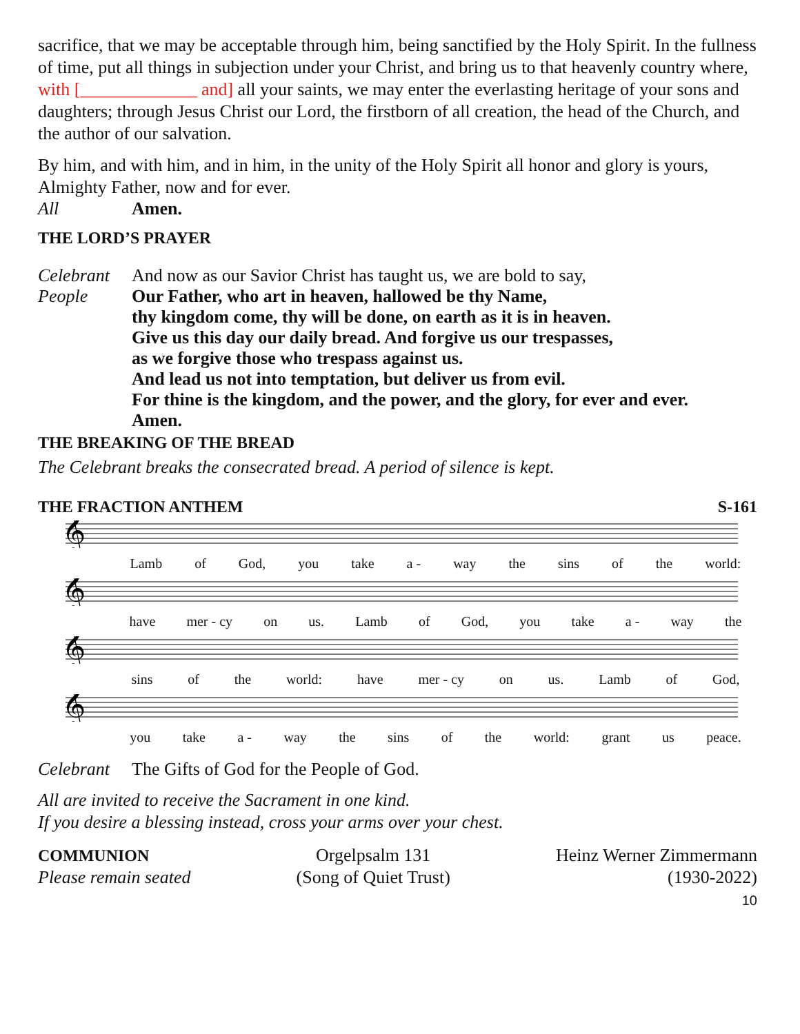sacrifice, that we may be acceptable through him, being sanctified by the Holy Spirit. In the fullness of time, put all things in subjection under your Christ, and bring us to that heavenly country where, with [_____________ and] all your saints, we may enter the everlasting heritage of your sons and daughters; through Jesus Christ our Lord, the firstborn of all creation, the head of the Church, and the author of our salvation.
By him, and with him, and in him, in the unity of the Holy Spirit all honor and glory is yours, Almighty Father, now and for ever.
All Amen.
THE LORD’S PRAYER
Celebrant And now as our Savior Christ has taught us, we are bold to say,
People Our Father, who art in heaven, hallowed be thy Name,
thy kingdom come, thy will be done, on earth as it is in heaven.
Give us this day our daily bread. And forgive us our trespasses,
as we forgive those who trespass against us.
And lead us not into temptation, but deliver us from evil.
For thine is the kingdom, and the power, and the glory, for ever and ever.
Amen.
THE BREAKING OF THE BREAD
The Celebrant breaks the consecrated bread. A period of silence is kept.
THE FRACTION ANTHEM S-161
𝄞
Lamb of God, you take a - way the sins of the world:
𝄞
have mer - cy on us. Lamb of God, you take a - way the
𝄞
sins of the world: have mer - cy on us. Lamb of God,
𝄞
you take a - way the sins of the world: grant us peace.
Celebrant The Gifts of God for the People of God.
All are invited to receive the Sacrament in one kind.
If you desire a blessing instead, cross your arms over your chest.
COMMUNION
Please remain seated
Orgelpsalm 131
(Song of Quiet Trust)
Heinz Werner Zimmermann
(1930-2022)
10